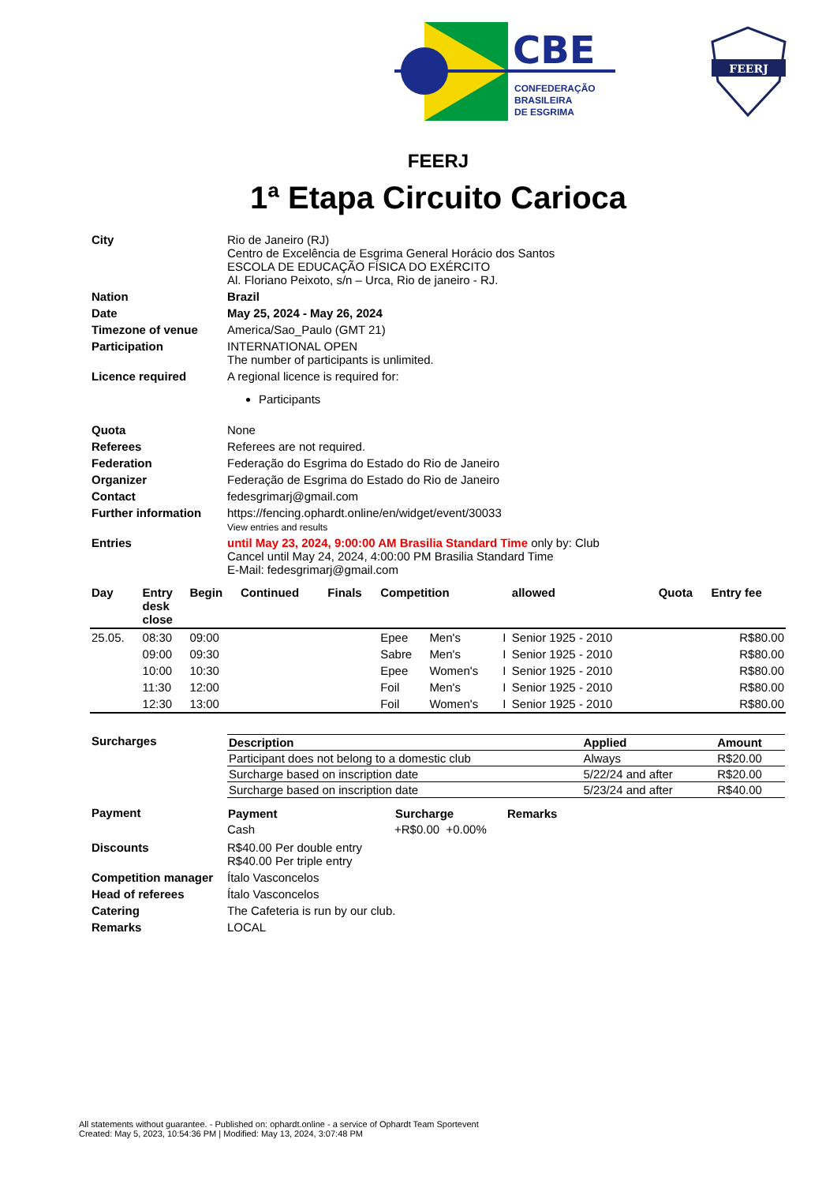CBE
CONFEDERAÇÃO
BRASILEIRA
DE ESGRIMA
FEERJ
FEERJ
1ª Etapa Circuito Carioca
| City | Rio de Janeiro (RJ) Centro de Excelência de Esgrima General Horácio dos Santos ESCOLA DE EDUCAÇÃO FÍSICA DO EXÉRCITO Al. Floriano Peixoto, s/n – Urca, Rio de janeiro - RJ. |
| Nation | Brazil |
| Date | May 25, 2024 - May 26, 2024 |
| Timezone of venue | America/Sao_Paulo (GMT 21) |
| Participation | INTERNATIONAL OPEN The number of participants is unlimited. |
| Licence required | A regional licence is required for: Participants |
| Quota | None |
| Referees | Referees are not required. |
| Federation | Federação do Esgrima do Estado do Rio de Janeiro |
| Organizer | Federação de Esgrima do Estado do Rio de Janeiro |
| Contact | fedesgrimarj@gmail.com |
| Further information | https://fencing.ophardt.online/en/widget/event/30033 View entries and results |
| Entries | until May 23, 2024, 9:00:00 AM Brasilia Standard Time only by: Club Cancel until May 24, 2024, 4:00:00 PM Brasilia Standard Time E-Mail: fedesgrimarj@gmail.com |
| Day | Entry desk close | Begin | Continued | Finals | Competition | | | allowed | Quota | Entry fee |
| --- | --- | --- | --- | --- | --- | --- | --- | --- | --- | --- |
| 25.05. | 08:30 | 09:00 | | | Epee | Men's | I | Senior 1925 - 2010 | | R$80.00 |
| | 09:00 | 09:30 | | | Sabre | Men's | I | Senior 1925 - 2010 | | R$80.00 |
| | 10:00 | 10:30 | | | Epee | Women's | I | Senior 1925 - 2010 | | R$80.00 |
| | 11:30 | 12:00 | | | Foil | Men's | I | Senior 1925 - 2010 | | R$80.00 |
| | 12:30 | 13:00 | | | Foil | Women's | I | Senior 1925 - 2010 | | R$80.00 |
| Surcharges | / Description / Applied / Amount / / --- / --- / --- / / Participant does not belong to a domestic club / Always / R$20.00 / / Surcharge based on inscription date / 5/22/24 and after / R$20.00 / / Surcharge based on inscription date / 5/23/24 and after / R$40.00 / |
| Payment | / Payment / Surcharge / Remarks / / --- / --- / --- / / Cash / +R$0.00 +0.00% / / |
| Discounts | R$40.00 Per double entry R$40.00 Per triple entry |
| Competition manager | Ítalo Vasconcelos |
| Head of referees | Ítalo Vasconcelos |
| Catering | The Cafeteria is run by our club. |
| Remarks | LOCAL |
All statements without guarantee. - Published on: ophardt.online - a service of Ophardt Team Sportevent
Created: May 5, 2023, 10:54:36 PM | Modified: May 13, 2024, 3:07:48 PM